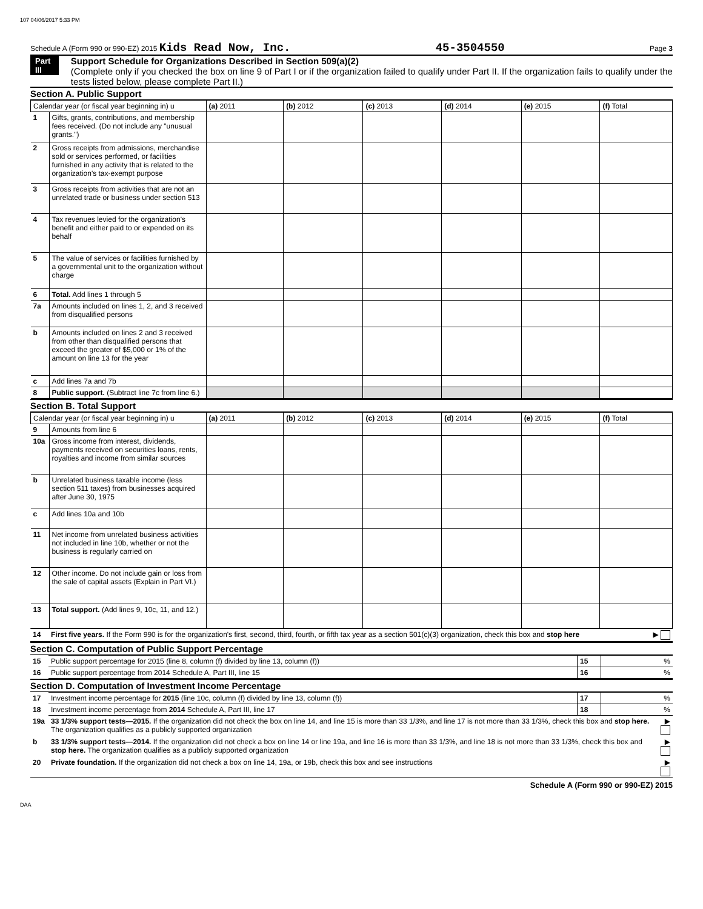107 04/06/2017 5:33 PM
Schedule A (Form 990 or 990-EZ) 2015 Kids Read Now, Inc. 45-3504550 Page 3
Part III
Support Schedule for Organizations Described in Section 509(a)(2)
(Complete only if you checked the box on line 9 of Part I or if the organization failed to qualify under Part II. If the organization fails to qualify under the tests listed below, please complete Part II.)
Section A. Public Support
| Calendar year (or fiscal year beginning in) u | | (a) 2011 | (b) 2012 | (c) 2013 | (d) 2014 | (e) 2015 | (f) Total |
| --- | --- | --- | --- | --- | --- | --- | --- |
| 1 | Gifts, grants, contributions, and membership fees received. (Do not include any "unusual grants.") | | | | | | |
| 2 | Gross receipts from admissions, merchandise sold or services performed, or facilities furnished in any activity that is related to the organization's tax-exempt purpose | | | | | | |
| 3 | Gross receipts from activities that are not an unrelated trade or business under section 513 | | | | | | |
| 4 | Tax revenues levied for the organization's benefit and either paid to or expended on its behalf | | | | | | |
| 5 | The value of services or facilities furnished by a governmental unit to the organization without charge | | | | | | |
| 6 | Total. Add lines 1 through 5 | | | | | | |
| 7a | Amounts included on lines 1, 2, and 3 received from disqualified persons | | | | | | |
| b | Amounts included on lines 2 and 3 received from other than disqualified persons that exceed the greater of $5,000 or 1% of the amount on line 13 for the year | | | | | | |
| c | Add lines 7a and 7b | | | | | | |
| 8 | Public support. (Subtract line 7c from line 6.) | | | | | | |
Section B. Total Support
| Calendar year (or fiscal year beginning in) u | | (a) 2011 | (b) 2012 | (c) 2013 | (d) 2014 | (e) 2015 | (f) Total |
| --- | --- | --- | --- | --- | --- | --- | --- |
| 9 | Amounts from line 6 | | | | | | |
| 10a | Gross income from interest, dividends, payments received on securities loans, rents, royalties and income from similar sources | | | | | | |
| b | Unrelated business taxable income (less section 511 taxes) from businesses acquired after June 30, 1975 | | | | | | |
| c | Add lines 10a and 10b | | | | | | |
| 11 | Net income from unrelated business activities not included in line 10b, whether or not the business is regularly carried on | | | | | | |
| 12 | Other income. Do not include gain or loss from the sale of capital assets (Explain in Part VI.) | | | | | | |
| 13 | Total support. (Add lines 9, 10c, 11, and 12.) | | | | | | |
| 14 | First five years. If the Form 990 is for the organization's first, second, third, fourth, or fifth tax year as a section 501(c)(3) organization, check this box and stop here | ▶ |
Section C. Computation of Public Support Percentage
| 15 | Public support percentage for 2015 (line 8, column (f) divided by line 13, column (f)) | 15 | % |
| 16 | Public support percentage from 2014 Schedule A, Part III, line 15 | 16 | % |
Section D. Computation of Investment Income Percentage
| 17 | Investment income percentage for 2015 (line 10c, column (f) divided by line 13, column (f)) | 17 | % |
| 18 | Investment income percentage from 2014 Schedule A, Part III, line 17 | 18 | % |
| 19a | 33 1/3% support tests—2015. If the organization did not check the box on line 14, and line 15 is more than 33 1/3%, and line 17 is not more than 33 1/3%, check this box and stop here. The organization qualifies as a publicly supported organization | ▶ |
| b | 33 1/3% support tests—2014. If the organization did not check a box on line 14 or line 19a, and line 16 is more than 33 1/3%, and line 18 is not more than 33 1/3%, check this box and stop here. The organization qualifies as a publicly supported organization | ▶ |
| 20 | Private foundation. If the organization did not check a box on line 14, 19a, or 19b, check this box and see instructions | ▶ |
Schedule A (Form 990 or 990-EZ) 2015
DAA